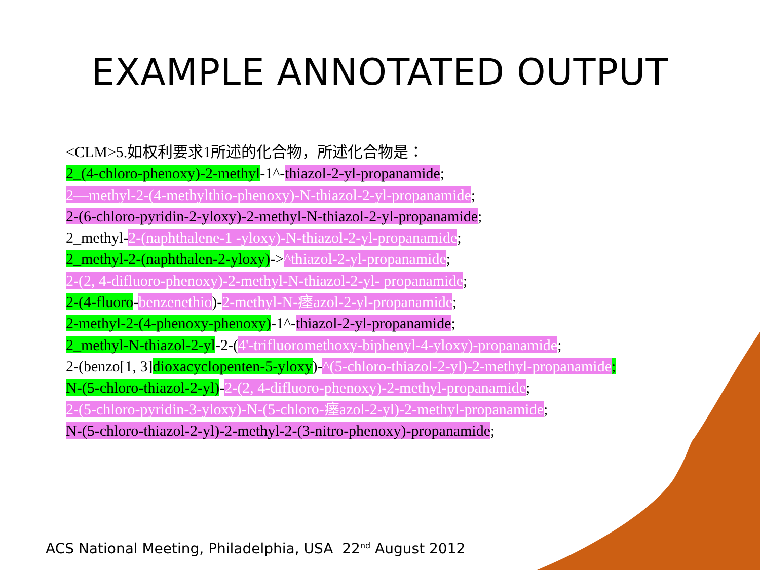EXAMPLE ANNOTATED OUTPUT
<CLM>5.如权利要求1所述的化合物，所述化合物是：
2_(4-chloro-phenoxy)-2-methyl-1^-thiazol-2-yl-propanamide;
2—methyl-2-(4-methylthio-phenoxy)-N-thiazol-2-yl-propanamide;
2-(6-chloro-pyridin-2-yloxy)-2-methyl-N-thiazol-2-yl-propanamide;
2_methyl-2-(naphthalene-1 -yloxy)-N-thiazol-2-yl-propanamide;
2_methyl-2-(naphthalen-2-yloxy)->^thiazol-2-yl-propanamide;
2-(2, 4-difluoro-phenoxy)-2-methyl-N-thiazol-2-yl- propanamide;
2-(4-fluoro-benzenethio)-2-methyl-N-瘗azol-2-yl-propanamide;
2-methyl-2-(4-phenoxy-phenoxy)-1^-thiazol-2-yl-propanamide;
2_methyl-N-thiazol-2-yl-2-(4'-trifluoromethoxy-biphenyl-4-yloxy)-propanamide;
2-(benzo[1, 3]dioxacyclopenten-5-yloxy)-^(5-chloro-thiazol-2-yl)-2-methyl-propanamide;
N-(5-chloro-thiazol-2-yl)-2-(2, 4-difluoro-phenoxy)-2-methyl-propanamide;
2-(5-chloro-pyridin-3-yloxy)-N-(5-chloro-瘗azol-2-yl)-2-methyl-propanamide;
N-(5-chloro-thiazol-2-yl)-2-methyl-2-(3-nitro-phenoxy)-propanamide;
ACS National Meeting, Philadelphia, USA 22<sup>nd</sup> August 2012